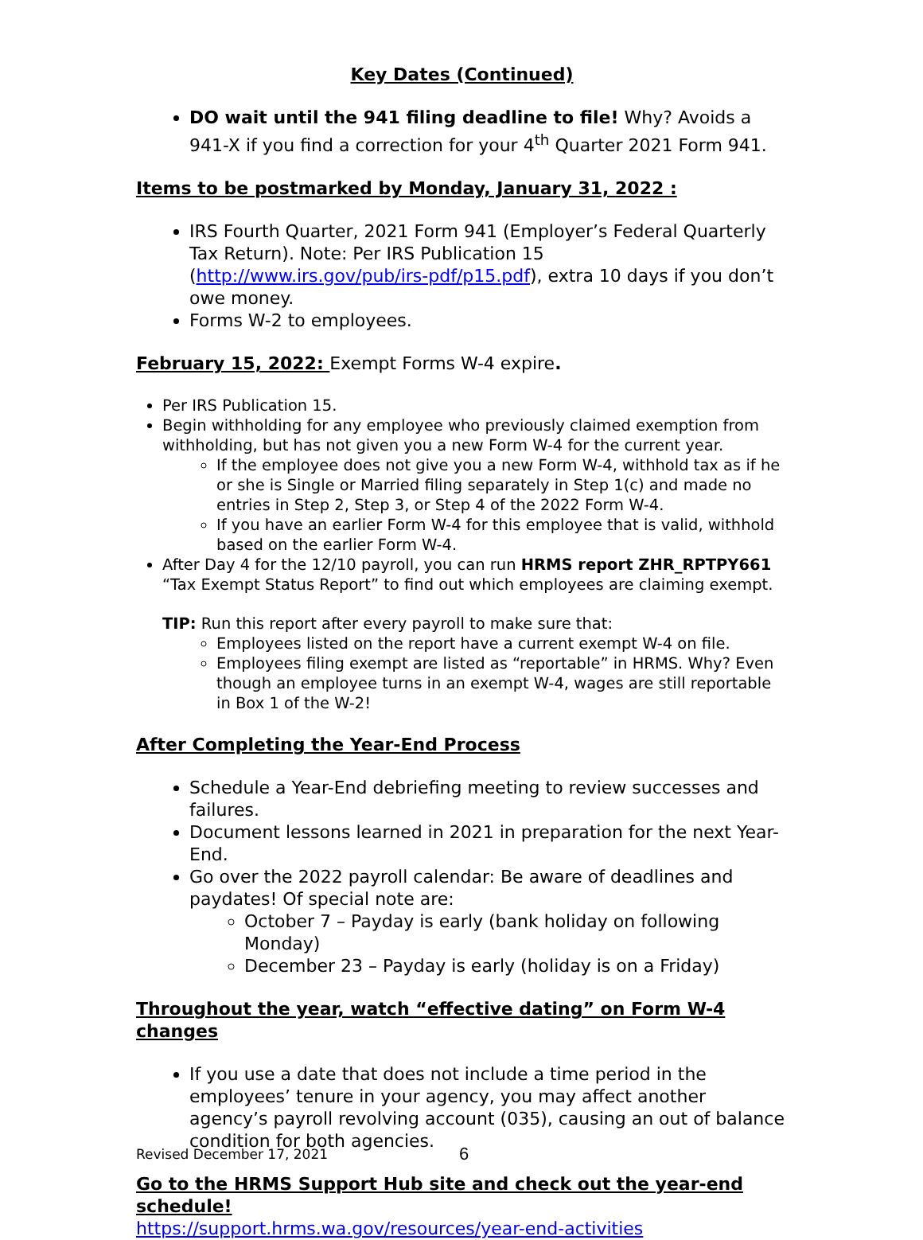Key Dates (Continued)
DO wait until the 941 filing deadline to file! Why? Avoids a 941-X if you find a correction for your 4<sup>th</sup> Quarter 2021 Form 941.
Items to be postmarked by Monday, January 31, 2022 :
IRS Fourth Quarter, 2021 Form 941 (Employer’s Federal Quarterly Tax Return). Note: Per IRS Publication 15 (http://www.irs.gov/pub/irs-pdf/p15.pdf), extra 10 days if you don’t owe money.
Forms W-2 to employees.
February 15, 2022: Exempt Forms W-4 expire.
Per IRS Publication 15.
Begin withholding for any employee who previously claimed exemption from withholding, but has not given you a new Form W-4 for the current year.
If the employee does not give you a new Form W-4, withhold tax as if he or she is Single or Married filing separately in Step 1(c) and made no entries in Step 2, Step 3, or Step 4 of the 2022 Form W-4.
If you have an earlier Form W-4 for this employee that is valid, withhold based on the earlier Form W-4.
After Day 4 for the 12/10 payroll, you can run HRMS report ZHR_RPTPY661 “Tax Exempt Status Report” to find out which employees are claiming exempt.
TIP: Run this report after every payroll to make sure that:
Employees listed on the report have a current exempt W-4 on file.
Employees filing exempt are listed as “reportable” in HRMS. Why? Even though an employee turns in an exempt W-4, wages are still reportable in Box 1 of the W-2!
After Completing the Year-End Process
Schedule a Year-End debriefing meeting to review successes and failures.
Document lessons learned in 2021 in preparation for the next Year-End.
Go over the 2022 payroll calendar: Be aware of deadlines and paydates! Of special note are:
October 7 – Payday is early (bank holiday on following Monday)
December 23 – Payday is early (holiday is on a Friday)
Throughout the year, watch “effective dating” on Form W-4 changes
If you use a date that does not include a time period in the employees’ tenure in your agency, you may affect another agency’s payroll revolving account (035), causing an out of balance condition for both agencies.
Go to the HRMS Support Hub site and check out the year-end schedule!
https://support.hrms.wa.gov/resources/year-end-activities
Revised December 17, 2021 6